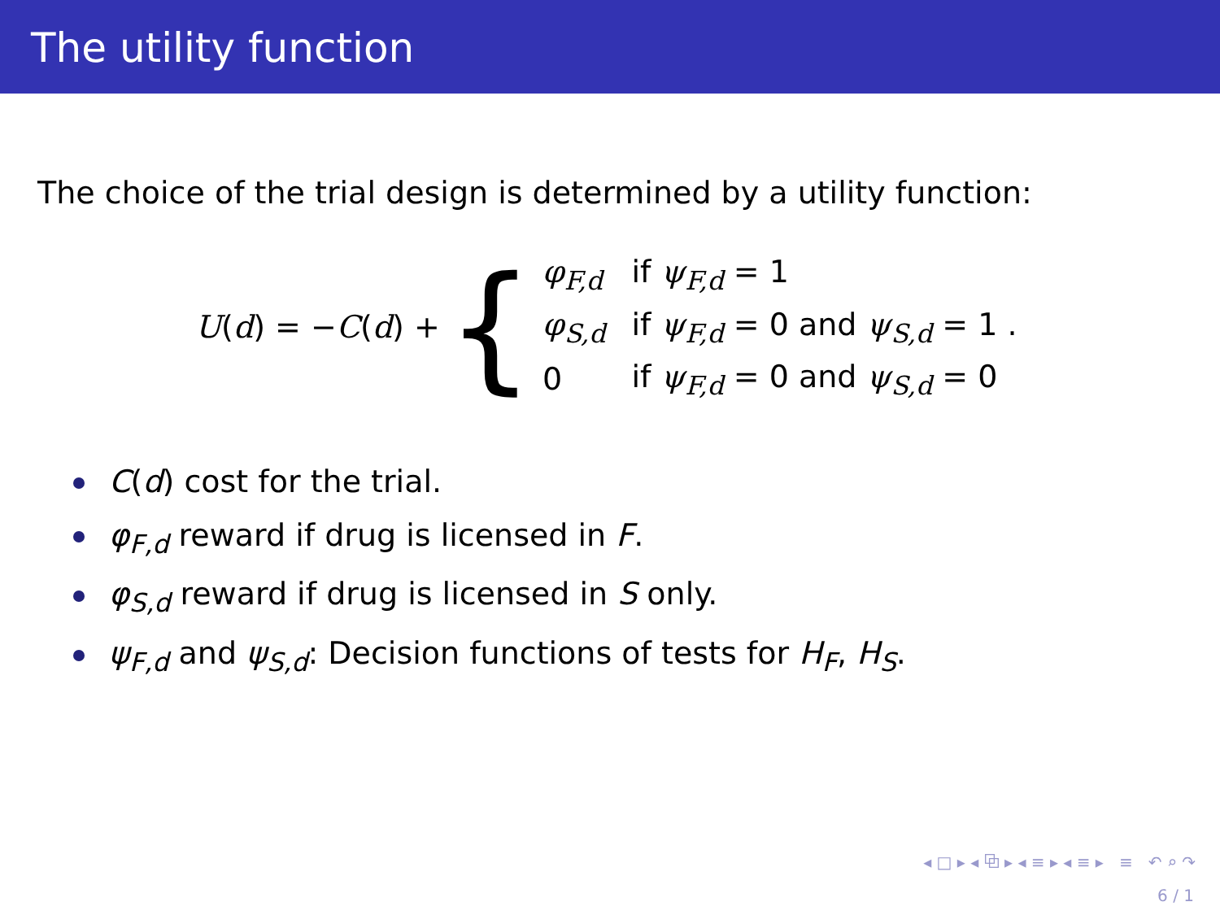The utility function
The choice of the trial design is determined by a utility function:
U(d) = −C(d) + {
| φ<sub>F,d</sub> | if ψ<sub>F,d</sub> = 1 |
| φ<sub>S,d</sub> | if ψ<sub>F,d</sub> = 0 and ψ<sub>S,d</sub> = 1 . |
| 0 | if ψ<sub>F,d</sub> = 0 and ψ<sub>S,d</sub> = 0 |
C(d) cost for the trial.
φ<sub>F,d</sub> reward if drug is licensed in F.
φ<sub>S,d</sub> reward if drug is licensed in S only.
ψ<sub>F,d</sub> and ψ<sub>S,d</sub>: Decision functions of tests for H<sub>F</sub>, H<sub>S</sub>.
◂ □ ▸ ◂ ⧉ ▸ ◂ ≡ ▸ ◂ ≡ ▸ ≡ ↶ ⌕ ↷
6 / 1